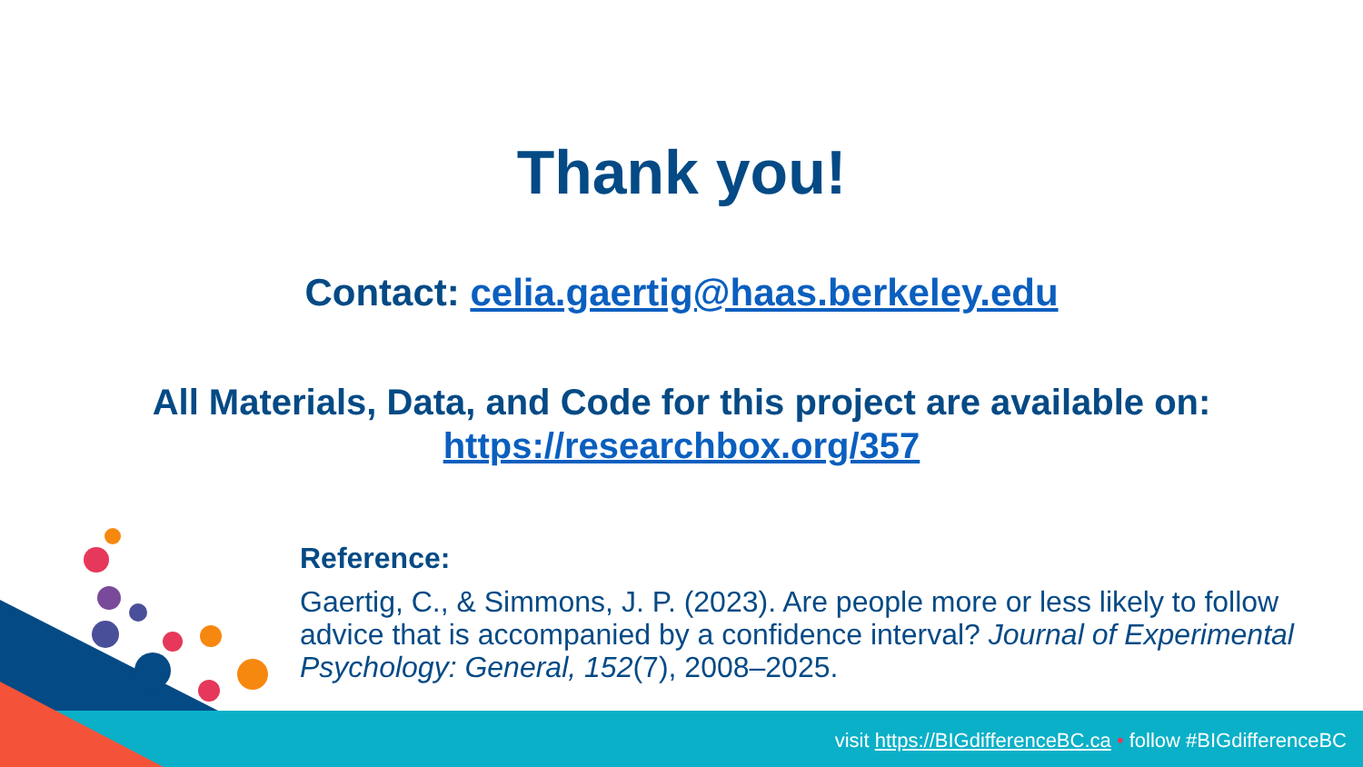Thank you!
Contact: celia.gaertig@haas.berkeley.edu
All Materials, Data, and Code for this project are available on:
https://researchbox.org/357
Reference:
Gaertig, C., & Simmons, J. P. (2023). Are people more or less likely to follow advice that is accompanied by a confidence interval? Journal of Experimental Psychology: General, 152(7), 2008–2025.
visit https://BIGdifferenceBC.ca • follow #BIGdifferenceBC